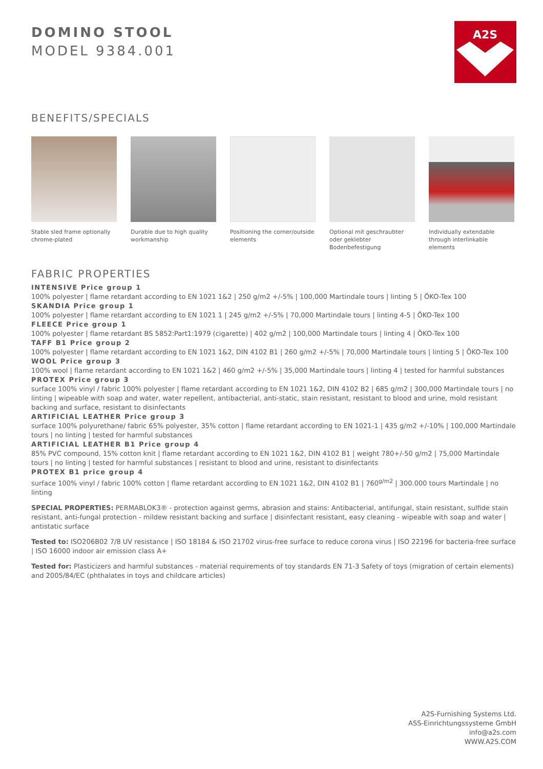DOMINO STOOL
MODEL 9384.001
A2S
BENEFITS/SPECIALS
Stable sled frame optionally chrome-plated
Durable due to high quality workmanship
Positioning the corner/outside elements
Optional mit geschraubter oder geklebter Bodenbefestigung
Individually extendable through interlinkable elements
FABRIC PROPERTIES
INTENSIVE Price group 1
100% polyester | flame retardant according to EN 1021 1&2 | 250 g/m2 +/-5% | 100,000 Martindale tours | linting 5 | ÖKO-Tex 100
SKANDIA Price group 1
100% polyester | flame retardant according to EN 1021 1 | 245 g/m2 +/-5% | 70,000 Martindale tours | linting 4-5 | ÖKO-Tex 100
FLEECE Price group 1
100% polyester | flame retardant BS 5852:Part1:1979 (cigarette) | 402 g/m2 | 100,000 Martindale tours | linting 4 | ÖKO-Tex 100
TAFF B1 Price group 2
100% polyester | flame retardant according to EN 1021 1&2, DIN 4102 B1 | 260 g/m2 +/-5% | 70,000 Martindale tours | linting 5 | ÖKO-Tex 100
WOOL Price group 3
100% wool | flame retardant according to EN 1021 1&2 | 460 g/m2 +/-5% | 35,000 Martindale tours | linting 4 | tested for harmful substances
PROTEX Price group 3
surface 100% vinyl / fabric 100% polyester | flame retardant according to EN 1021 1&2, DIN 4102 B2 | 685 g/m2 | 300,000 Martindale tours | no linting | wipeable with soap and water, water repellent, antibacterial, anti-static, stain resistant, resistant to blood and urine, mold resistant backing and surface, resistant to disinfectants
ARTIFICIAL LEATHER Price group 3
surface 100% polyurethane/ fabric 65% polyester, 35% cotton | flame retardant according to EN 1021-1 | 435 g/m2 +/-10% | 100,000 Martindale tours | no linting | tested for harmful substances
ARTIFICIAL LEATHER B1 Price group 4
85% PVC compound, 15% cotton knit | flame retardant according to EN 1021 1&2, DIN 4102 B1 | weight 780+/-50 g/m2 | 75,000 Martindale tours | no linting | tested for harmful substances | resistant to blood and urine, resistant to disinfectants
PROTEX B1 price group 4
surface 100% vinyl / fabric 100% cotton | flame retardant according to EN 1021 1&2, DIN 4102 B1 | 760<sup>g/m2</sup> | 300.000 tours Martindale | no linting
SPECIAL PROPERTIES: PERMABLOK3® - protection against germs, abrasion and stains: Antibacterial, antifungal, stain resistant, sulfide stain resistant, anti-fungal protection - mildew resistant backing and surface | disinfectant resistant, easy cleaning - wipeable with soap and water | antistatic surface
Tested to: ISO206B02 7/8 UV resistance | ISO 18184 & ISO 21702 virus-free surface to reduce corona virus | ISO 22196 for bacteria-free surface | ISO 16000 indoor air emission class A+
Tested for: Plasticizers and harmful substances - material requirements of toy standards EN 71-3 Safety of toys (migration of certain elements) and 2005/84/EC (phthalates in toys and childcare articles)
A2S-Furnishing Systems Ltd.
ASS-Einrichtungssysteme GmbH
info@a2s.com
WWW.A2S.COM